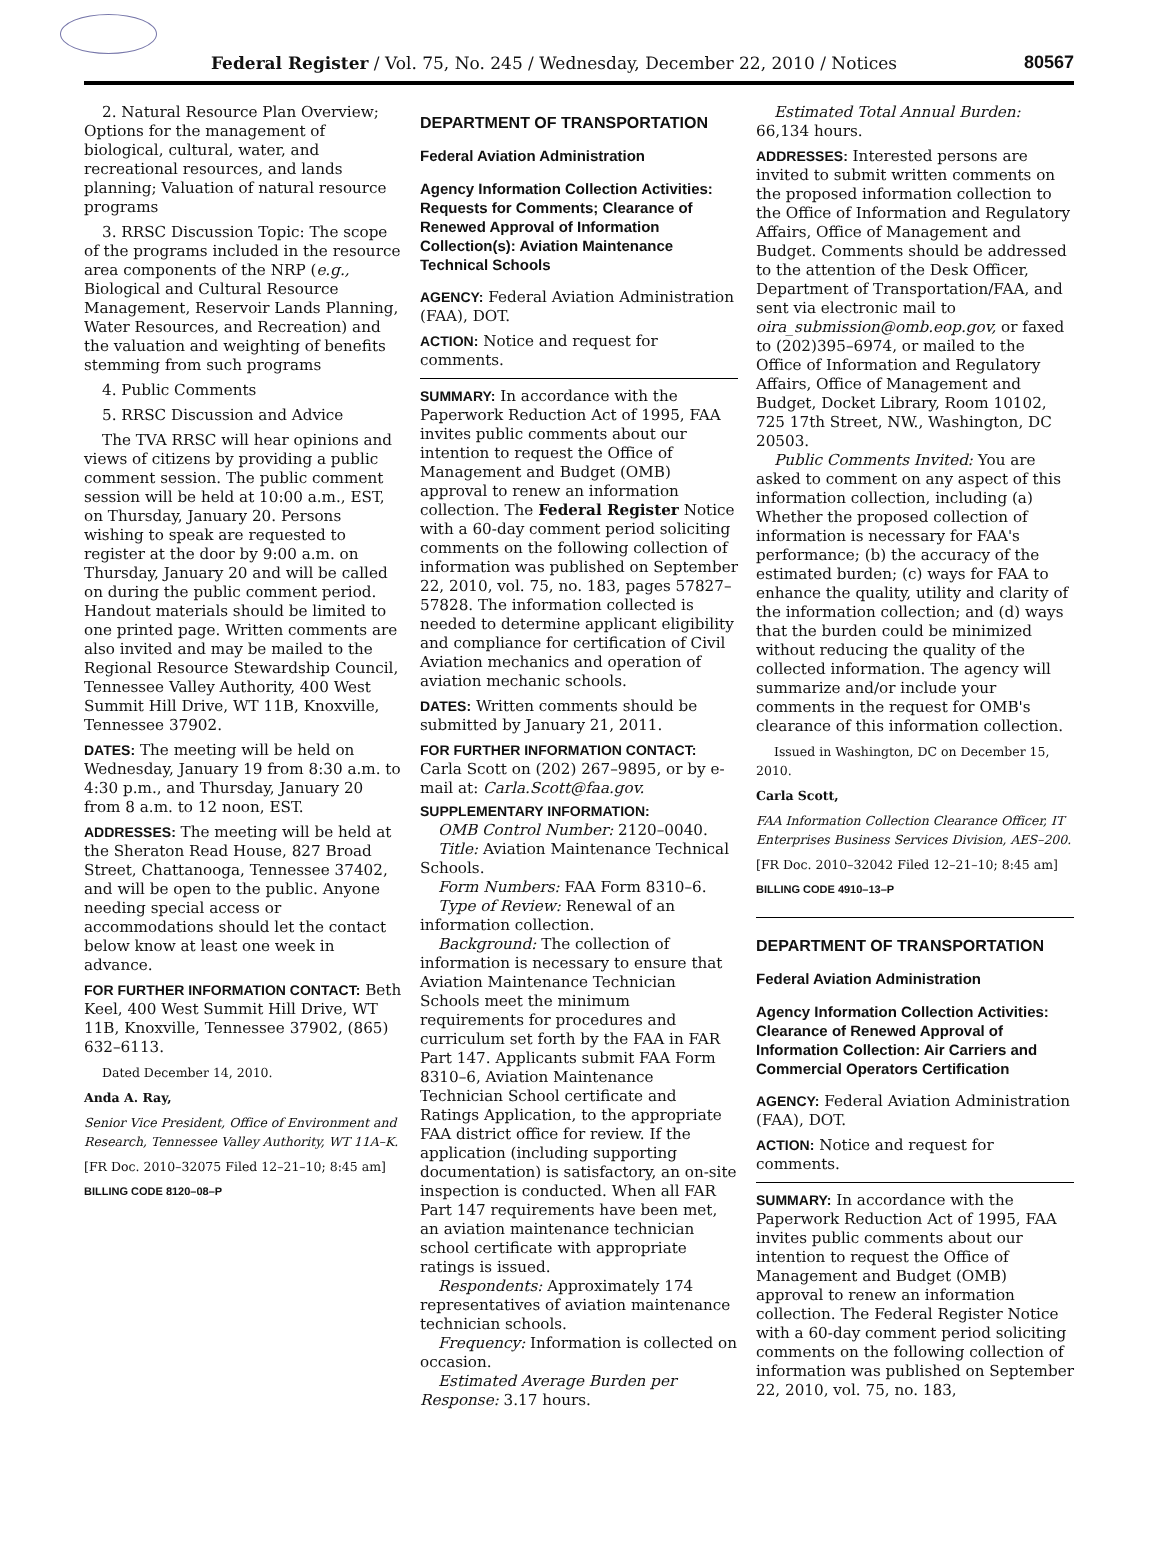Federal Register / Vol. 75, No. 245 / Wednesday, December 22, 2010 / Notices 80567
2. Natural Resource Plan Overview; Options for the management of biological, cultural, water, and recreational resources, and lands planning; Valuation of natural resource programs
3. RRSC Discussion Topic: The scope of the programs included in the resource area components of the NRP (e.g., Biological and Cultural Resource Management, Reservoir Lands Planning, Water Resources, and Recreation) and the valuation and weighting of benefits stemming from such programs
4. Public Comments
5. RRSC Discussion and Advice
The TVA RRSC will hear opinions and views of citizens by providing a public comment session. The public comment session will be held at 10:00 a.m., EST, on Thursday, January 20. Persons wishing to speak are requested to register at the door by 9:00 a.m. on Thursday, January 20 and will be called on during the public comment period. Handout materials should be limited to one printed page. Written comments are also invited and may be mailed to the Regional Resource Stewardship Council, Tennessee Valley Authority, 400 West Summit Hill Drive, WT 11B, Knoxville, Tennessee 37902.
DATES: The meeting will be held on Wednesday, January 19 from 8:30 a.m. to 4:30 p.m., and Thursday, January 20 from 8 a.m. to 12 noon, EST.
ADDRESSES: The meeting will be held at the Sheraton Read House, 827 Broad Street, Chattanooga, Tennessee 37402, and will be open to the public. Anyone needing special access or accommodations should let the contact below know at least one week in advance.
FOR FURTHER INFORMATION CONTACT: Beth Keel, 400 West Summit Hill Drive, WT 11B, Knoxville, Tennessee 37902, (865) 632–6113.
Dated December 14, 2010.
Anda A. Ray,
Senior Vice President, Office of Environment and Research, Tennessee Valley Authority, WT 11A–K.
[FR Doc. 2010–32075 Filed 12–21–10; 8:45 am]
BILLING CODE 8120–08–P
DEPARTMENT OF TRANSPORTATION
Federal Aviation Administration
Agency Information Collection Activities: Requests for Comments; Clearance of Renewed Approval of Information Collection(s): Aviation Maintenance Technical Schools
AGENCY: Federal Aviation Administration (FAA), DOT.
ACTION: Notice and request for comments.
SUMMARY: In accordance with the Paperwork Reduction Act of 1995, FAA invites public comments about our intention to request the Office of Management and Budget (OMB) approval to renew an information collection. The Federal Register Notice with a 60-day comment period soliciting comments on the following collection of information was published on September 22, 2010, vol. 75, no. 183, pages 57827–57828. The information collected is needed to determine applicant eligibility and compliance for certification of Civil Aviation mechanics and operation of aviation mechanic schools.
DATES: Written comments should be submitted by January 21, 2011.
FOR FURTHER INFORMATION CONTACT: Carla Scott on (202) 267–9895, or by e-mail at: Carla.Scott@faa.gov.
SUPPLEMENTARY INFORMATION:
OMB Control Number: 2120–0040.
Title: Aviation Maintenance Technical Schools.
Form Numbers: FAA Form 8310–6.
Type of Review: Renewal of an information collection.
Background: The collection of information is necessary to ensure that Aviation Maintenance Technician Schools meet the minimum requirements for procedures and curriculum set forth by the FAA in FAR Part 147. Applicants submit FAA Form 8310–6, Aviation Maintenance Technician School certificate and Ratings Application, to the appropriate FAA district office for review. If the application (including supporting documentation) is satisfactory, an on-site inspection is conducted. When all FAR Part 147 requirements have been met, an aviation maintenance technician school certificate with appropriate ratings is issued.
Respondents: Approximately 174 representatives of aviation maintenance technician schools.
Frequency: Information is collected on occasion.
Estimated Average Burden per Response: 3.17 hours.
Estimated Total Annual Burden: 66,134 hours.
ADDRESSES: Interested persons are invited to submit written comments on the proposed information collection to the Office of Information and Regulatory Affairs, Office of Management and Budget. Comments should be addressed to the attention of the Desk Officer, Department of Transportation/FAA, and sent via electronic mail to oira_submission@omb.eop.gov, or faxed to (202)395–6974, or mailed to the Office of Information and Regulatory Affairs, Office of Management and Budget, Docket Library, Room 10102, 725 17th Street, NW., Washington, DC 20503.
Public Comments Invited: You are asked to comment on any aspect of this information collection, including (a) Whether the proposed collection of information is necessary for FAA's performance; (b) the accuracy of the estimated burden; (c) ways for FAA to enhance the quality, utility and clarity of the information collection; and (d) ways that the burden could be minimized without reducing the quality of the collected information. The agency will summarize and/or include your comments in the request for OMB's clearance of this information collection.
Issued in Washington, DC on December 15, 2010.
Carla Scott,
FAA Information Collection Clearance Officer, IT Enterprises Business Services Division, AES–200.
[FR Doc. 2010–32042 Filed 12–21–10; 8:45 am]
BILLING CODE 4910–13–P
DEPARTMENT OF TRANSPORTATION
Federal Aviation Administration
Agency Information Collection Activities: Clearance of Renewed Approval of Information Collection: Air Carriers and Commercial Operators Certification
AGENCY: Federal Aviation Administration (FAA), DOT.
ACTION: Notice and request for comments.
SUMMARY: In accordance with the Paperwork Reduction Act of 1995, FAA invites public comments about our intention to request the Office of Management and Budget (OMB) approval to renew an information collection. The Federal Register Notice with a 60-day comment period soliciting comments on the following collection of information was published on September 22, 2010, vol. 75, no. 183,